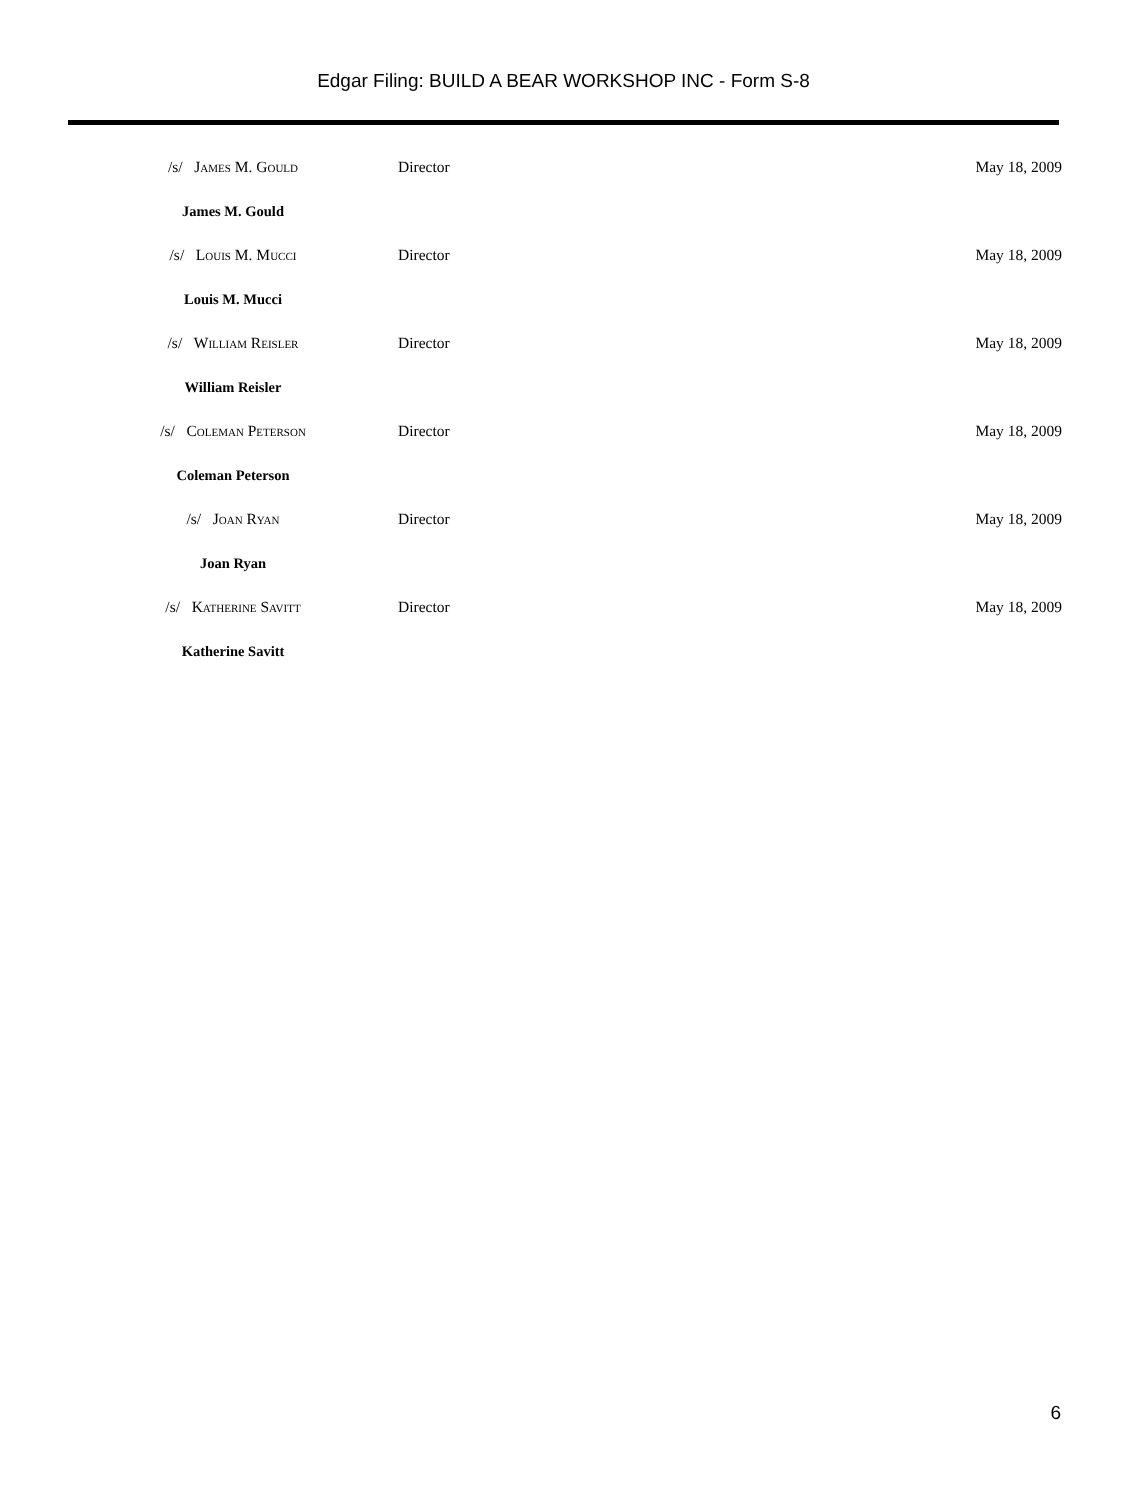Edgar Filing: BUILD A BEAR WORKSHOP INC - Form S-8
| /s/ James M. Gould | Director | May 18, 2009 |
| James M. Gould | | |
| /s/ Louis M. Mucci | Director | May 18, 2009 |
| Louis M. Mucci | | |
| /s/ William Reisler | Director | May 18, 2009 |
| William Reisler | | |
| /s/ Coleman Peterson | Director | May 18, 2009 |
| Coleman Peterson | | |
| /s/ Joan Ryan | Director | May 18, 2009 |
| Joan Ryan | | |
| /s/ Katherine Savitt | Director | May 18, 2009 |
| Katherine Savitt | | |
6